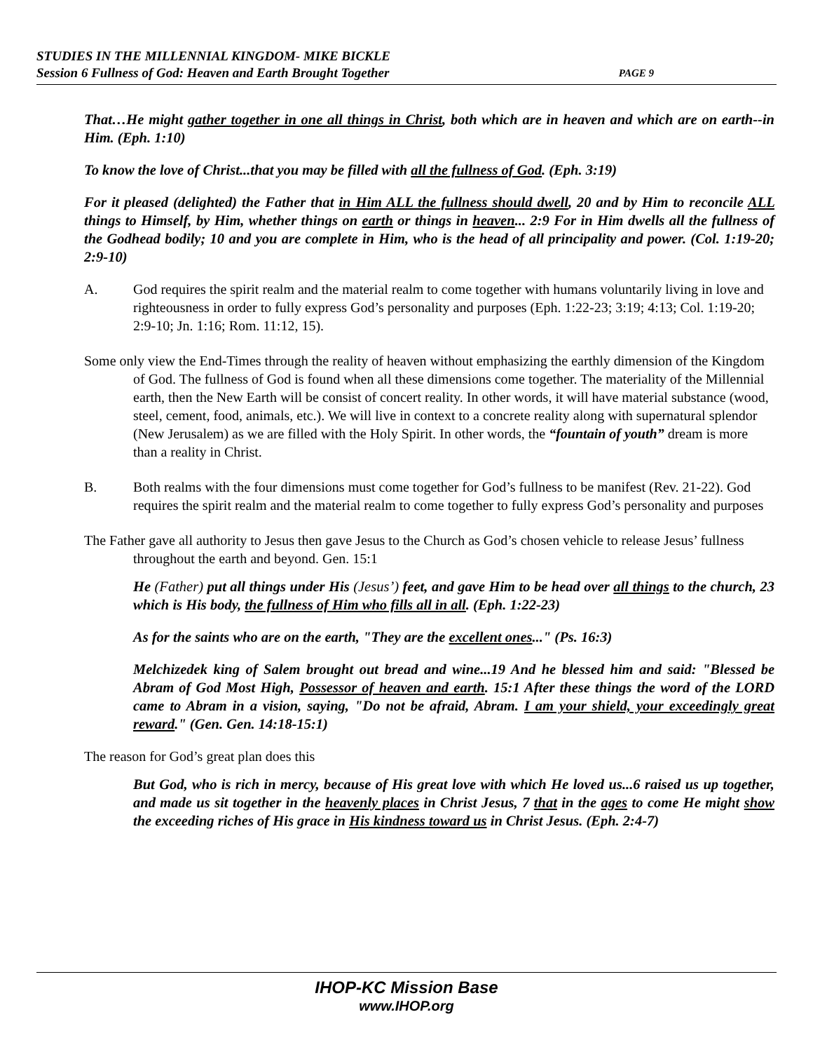STUDIES IN THE MILLENNIAL KINGDOM- MIKE BICKLE
Session 6 Fullness of God: Heaven and Earth Brought Together
PAGE 9
That…He might gather together in one all things in Christ, both which are in heaven and which are on earth--in Him. (Eph. 1:10)
To know the love of Christ...that you may be filled with all the fullness of God. (Eph. 3:19)
For it pleased (delighted) the Father that in Him ALL the fullness should dwell, 20 and by Him to reconcile ALL things to Himself, by Him, whether things on earth or things in heaven... 2:9 For in Him dwells all the fullness of the Godhead bodily; 10 and you are complete in Him, who is the head of all principality and power. (Col. 1:19-20; 2:9-10)
A. God requires the spirit realm and the material realm to come together with humans voluntarily living in love and righteousness in order to fully express God’s personality and purposes (Eph. 1:22-23; 3:19; 4:13; Col. 1:19-20; 2:9-10; Jn. 1:16; Rom. 11:12, 15).
Some only view the End-Times through the reality of heaven without emphasizing the earthly dimension of the Kingdom of God. The fullness of God is found when all these dimensions come together. The materiality of the Millennial earth, then the New Earth will be consist of concert reality. In other words, it will have material substance (wood, steel, cement, food, animals, etc.). We will live in context to a concrete reality along with supernatural splendor (New Jerusalem) as we are filled with the Holy Spirit. In other words, the “fountain of youth” dream is more than a reality in Christ.
B. Both realms with the four dimensions must come together for God’s fullness to be manifest (Rev. 21-22). God requires the spirit realm and the material realm to come together to fully express God’s personality and purposes
The Father gave all authority to Jesus then gave Jesus to the Church as God’s chosen vehicle to release Jesus’ fullness throughout the earth and beyond. Gen. 15:1
He (Father) put all things under His (Jesus’) feet, and gave Him to be head over all things to the church, 23 which is His body, the fullness of Him who fills all in all. (Eph. 1:22-23)
As for the saints who are on the earth, "They are the excellent ones..." (Ps. 16:3)
Melchizedek king of Salem brought out bread and wine...19 And he blessed him and said: "Blessed be Abram of God Most High, Possessor of heaven and earth. 15:1 After these things the word of the LORD came to Abram in a vision, saying, "Do not be afraid, Abram. I am your shield, your exceedingly great reward." (Gen. Gen. 14:18-15:1)
The reason for God’s great plan does this
But God, who is rich in mercy, because of His great love with which He loved us...6 raised us up together, and made us sit together in the heavenly places in Christ Jesus, 7 that in the ages to come He might show the exceeding riches of His grace in His kindness toward us in Christ Jesus. (Eph. 2:4-7)
IHOP-KC Mission Base
www.IHOP.org